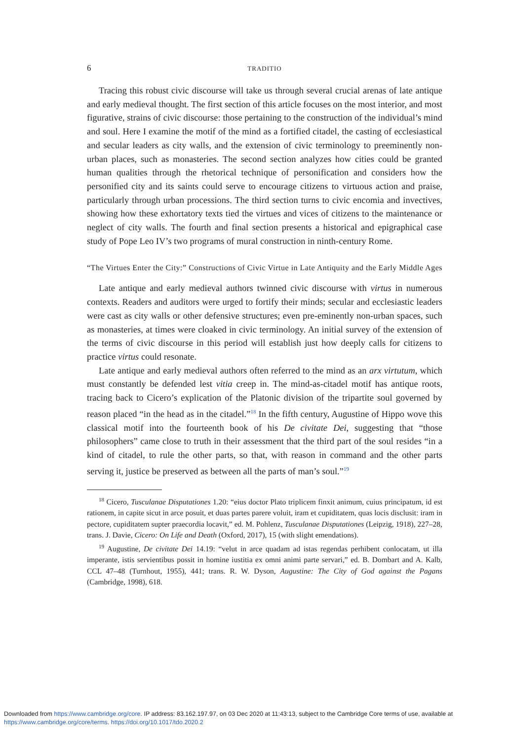6 TRADITIO
Tracing this robust civic discourse will take us through several crucial arenas of late antique and early medieval thought. The first section of this article focuses on the most interior, and most figurative, strains of civic discourse: those pertaining to the construction of the individual’s mind and soul. Here I examine the motif of the mind as a fortified citadel, the casting of ecclesiastical and secular leaders as city walls, and the extension of civic terminology to preeminently non-urban places, such as monasteries. The second section analyzes how cities could be granted human qualities through the rhetorical technique of personification and considers how the personified city and its saints could serve to encourage citizens to virtuous action and praise, particularly through urban processions. The third section turns to civic encomia and invectives, showing how these exhortatory texts tied the virtues and vices of citizens to the maintenance or neglect of city walls. The fourth and final section presents a historical and epigraphical case study of Pope Leo IV’s two programs of mural construction in ninth-century Rome.
“The Virtues Enter the City:” Constructions of Civic Virtue in Late Antiquity and the Early Middle Ages
Late antique and early medieval authors twinned civic discourse with virtus in numerous contexts. Readers and auditors were urged to fortify their minds; secular and ecclesiastic leaders were cast as city walls or other defensive structures; even pre-eminently non-urban spaces, such as monasteries, at times were cloaked in civic terminology. An initial survey of the extension of the terms of civic discourse in this period will establish just how deeply calls for citizens to practice virtus could resonate.
Late antique and early medieval authors often referred to the mind as an arx virtutum, which must constantly be defended lest vitia creep in. The mind-as-citadel motif has antique roots, tracing back to Cicero’s explication of the Platonic division of the tripartite soul governed by reason placed “in the head as in the citadel.”<sup>18</sup> In the fifth century, Augustine of Hippo wove this classical motif into the fourteenth book of his De civitate Dei, suggesting that “those philosophers” came close to truth in their assessment that the third part of the soul resides “in a kind of citadel, to rule the other parts, so that, with reason in command and the other parts serving it, justice be preserved as between all the parts of man’s soul.”<sup>19</sup>
<sup>18</sup> Cicero, Tusculanae Disputationes 1.20: “eius doctor Plato triplicem finxit animum, cuius principatum, id est rationem, in capite sicut in arce posuit, et duas partes parere voluit, iram et cupiditatem, quas locis disclusit: iram in pectore, cupiditatem supter praecordia locavit,” ed. M. Pohlenz, Tusculanae Disputationes (Leipzig, 1918), 227–28, trans. J. Davie, Cicero: On Life and Death (Oxford, 2017), 15 (with slight emendations).
<sup>19</sup> Augustine, De civitate Dei 14.19: “velut in arce quadam ad istas regendas perhibent conlocatam, ut illa imperante, istis servientibus possit in homine iustitia ex omni animi parte servari,” ed. B. Dombart and A. Kalb, CCL 47–48 (Turnhout, 1955), 441; trans. R. W. Dyson, Augustine: The City of God against the Pagans (Cambridge, 1998), 618.
Downloaded from https://www.cambridge.org/core. IP address: 83.162.197.97, on 03 Dec 2020 at 11:43:13, subject to the Cambridge Core terms of use, available at https://www.cambridge.org/core/terms. https://doi.org/10.1017/tdo.2020.2